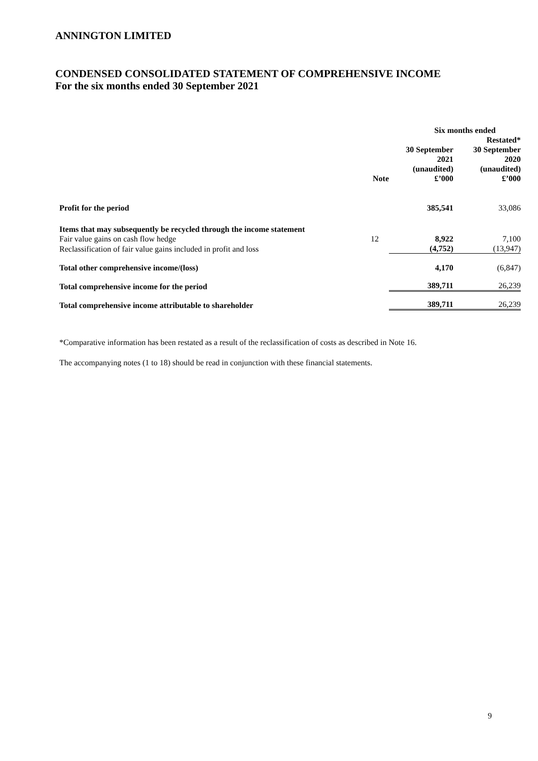ANNINGTON LIMITED
CONDENSED CONSOLIDATED STATEMENT OF COMPREHENSIVE INCOME
For the six months ended 30 September 2021
| | | Six months ended | |
| | | | Restated* |
| | | 30 September 2021 (unaudited) £’000 | 30 September 2020 (unaudited) £’000 |
| | Note | | |
| Profit for the period | | 385,541 | 33,086 |
| Items that may subsequently be recycled through the income statement | | | |
| Fair value gains on cash flow hedge | 12 | 8,922 | 7,100 |
| Reclassification of fair value gains included in profit and loss | | (4,752) | (13,947) |
| Total other comprehensive income/(loss) | | 4,170 | (6,847) |
| Total comprehensive income for the period | | 389,711 | 26,239 |
| Total comprehensive income attributable to shareholder | | 389,711 | 26,239 |
*Comparative information has been restated as a result of the reclassification of costs as described in Note 16.
The accompanying notes (1 to 18) should be read in conjunction with these financial statements.
9